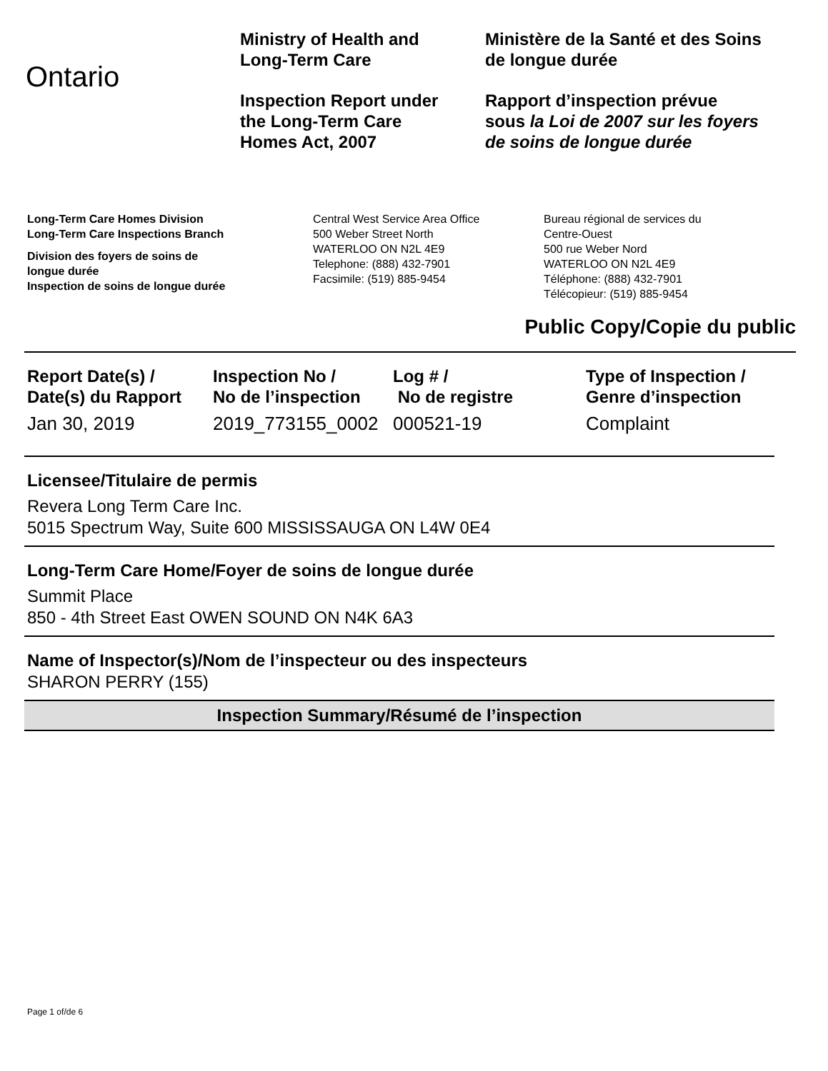Ontario
Ministry of Health and
Long-Term Care
Inspection Report under
the Long-Term Care
Homes Act, 2007
Ministère de la Santé et des Soins
de longue durée
Rapport d’inspection prévue
sous la Loi de 2007 sur les foyers
de soins de longue durée
Long-Term Care Homes Division
Long-Term Care Inspections Branch
Division des foyers de soins de
longue durée
Inspection de soins de longue durée
Central West Service Area Office
500 Weber Street North
WATERLOO ON N2L 4E9
Telephone: (888) 432-7901
Facsimile: (519) 885-9454
Bureau régional de services du
Centre-Ouest
500 rue Weber Nord
WATERLOO ON N2L 4E9
Téléphone: (888) 432-7901
Télécopieur: (519) 885-9454
Public Copy/Copie du public
| Report Date(s) / Date(s) du Rapport | Inspection No / No de l’inspection | Log # / No de registre | Type of Inspection / Genre d’inspection |
| --- | --- | --- | --- |
| Jan 30, 2019 | 2019_773155_0002 | 000521-19 | Complaint |
Licensee/Titulaire de permis
Revera Long Term Care Inc.
5015 Spectrum Way, Suite 600 MISSISSAUGA ON L4W 0E4
Long-Term Care Home/Foyer de soins de longue durée
Summit Place
850 - 4th Street East OWEN SOUND ON N4K 6A3
Name of Inspector(s)/Nom de l’inspecteur ou des inspecteurs
SHARON PERRY (155)
Inspection Summary/Résumé de l’inspection
Page 1 of/de 6